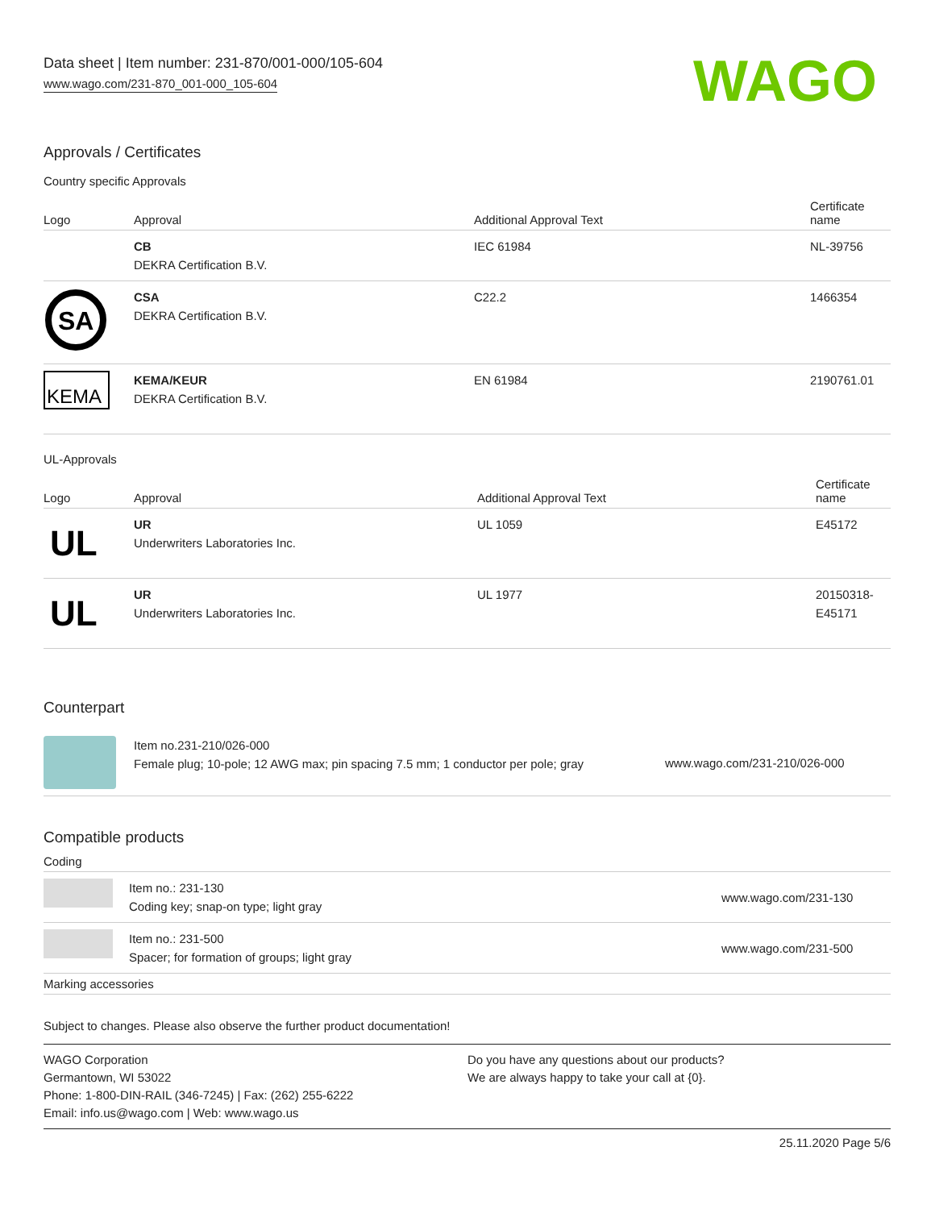Data sheet | Item number: 231-870/001-000/105-604
www.wago.com/231-870_001-000_105-604
WAGO
Approvals / Certificates
Country specific Approvals
| Logo | Approval | Additional Approval Text | Certificate name |
| --- | --- | --- | --- |
| | CB DEKRA Certification B.V. | IEC 61984 | NL-39756 |
| SA | CSA DEKRA Certification B.V. | C22.2 | 1466354 |
| KEMA | KEMA/KEUR DEKRA Certification B.V. | EN 61984 | 2190761.01 |
UL-Approvals
| Logo | Approval | Additional Approval Text | Certificate name |
| --- | --- | --- | --- |
| UL | UR Underwriters Laboratories Inc. | UL 1059 | E45172 |
| UL | UR Underwriters Laboratories Inc. | UL 1977 | 20150318- E45171 |
Counterpart
| | Item no.231-210/026-000 Female plug; 10-pole; 12 AWG max; pin spacing 7.5 mm; 1 conductor per pole; gray | www.wago.com/231-210/026-000 |
Compatible products
| Coding | | |
| --- | --- | --- |
| | Item no.: 231-130 Coding key; snap-on type; light gray | www.wago.com/231-130 |
| | Item no.: 231-500 Spacer; for formation of groups; light gray | www.wago.com/231-500 |
| Marking accessories | | |
Subject to changes. Please also observe the further product documentation!
WAGO Corporation
Germantown, WI 53022
Phone: 1-800-DIN-RAIL (346-7245) | Fax: (262) 255-6222
Email: info.us@wago.com | Web: www.wago.us
Do you have any questions about our products?
We are always happy to take your call at {0}.
25.11.2020 Page 5/6